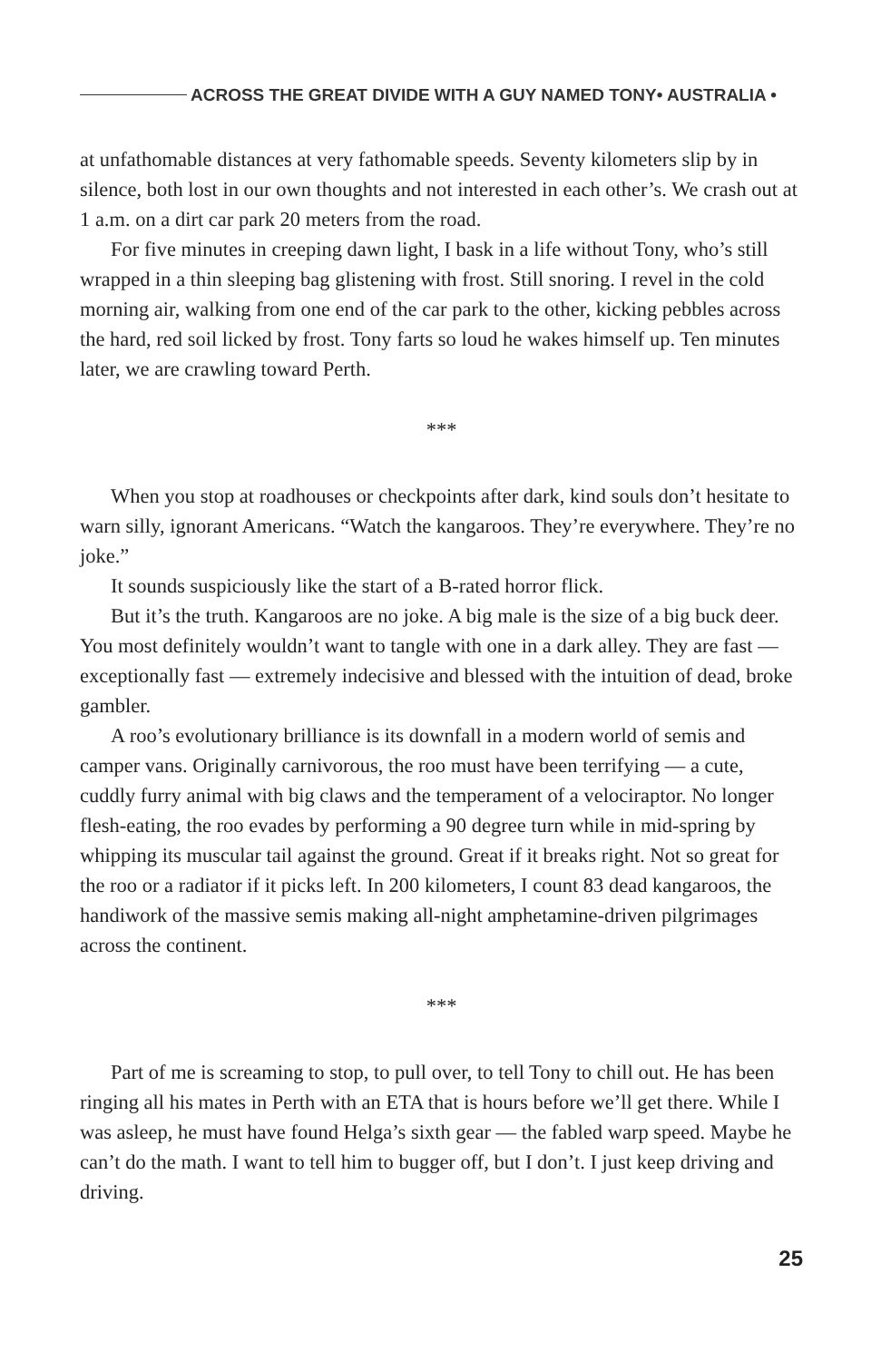ACROSS THE GREAT DIVIDE WITH A GUY NAMED TONY• AUSTRALIA •
at unfathomable distances at very fathomable speeds. Seventy kilometers slip by in silence, both lost in our own thoughts and not interested in each other’s. We crash out at 1 a.m. on a dirt car park 20 meters from the road.
For five minutes in creeping dawn light, I bask in a life without Tony, who’s still wrapped in a thin sleeping bag glistening with frost. Still snoring. I revel in the cold morning air, walking from one end of the car park to the other, kicking pebbles across the hard, red soil licked by frost. Tony farts so loud he wakes himself up. Ten minutes later, we are crawling toward Perth.
***
When you stop at roadhouses or checkpoints after dark, kind souls don’t hesitate to warn silly, ignorant Americans. “Watch the kangaroos. They’re everywhere. They’re no joke.”
It sounds suspiciously like the start of a B-rated horror flick.
But it’s the truth. Kangaroos are no joke. A big male is the size of a big buck deer. You most definitely wouldn’t want to tangle with one in a dark alley. They are fast — exceptionally fast — extremely indecisive and blessed with the intuition of dead, broke gambler.
A roo’s evolutionary brilliance is its downfall in a modern world of semis and camper vans. Originally carnivorous, the roo must have been terrifying — a cute, cuddly furry animal with big claws and the temperament of a velociraptor. No longer flesh-eating, the roo evades by performing a 90 degree turn while in mid-spring by whipping its muscular tail against the ground. Great if it breaks right. Not so great for the roo or a radiator if it picks left. In 200 kilometers, I count 83 dead kangaroos, the handiwork of the massive semis making all-night amphetamine-driven pilgrimages across the continent.
***
Part of me is screaming to stop, to pull over, to tell Tony to chill out. He has been ringing all his mates in Perth with an ETA that is hours before we’ll get there. While I was asleep, he must have found Helga’s sixth gear — the fabled warp speed. Maybe he can’t do the math. I want to tell him to bugger off, but I don’t. I just keep driving and driving.
25